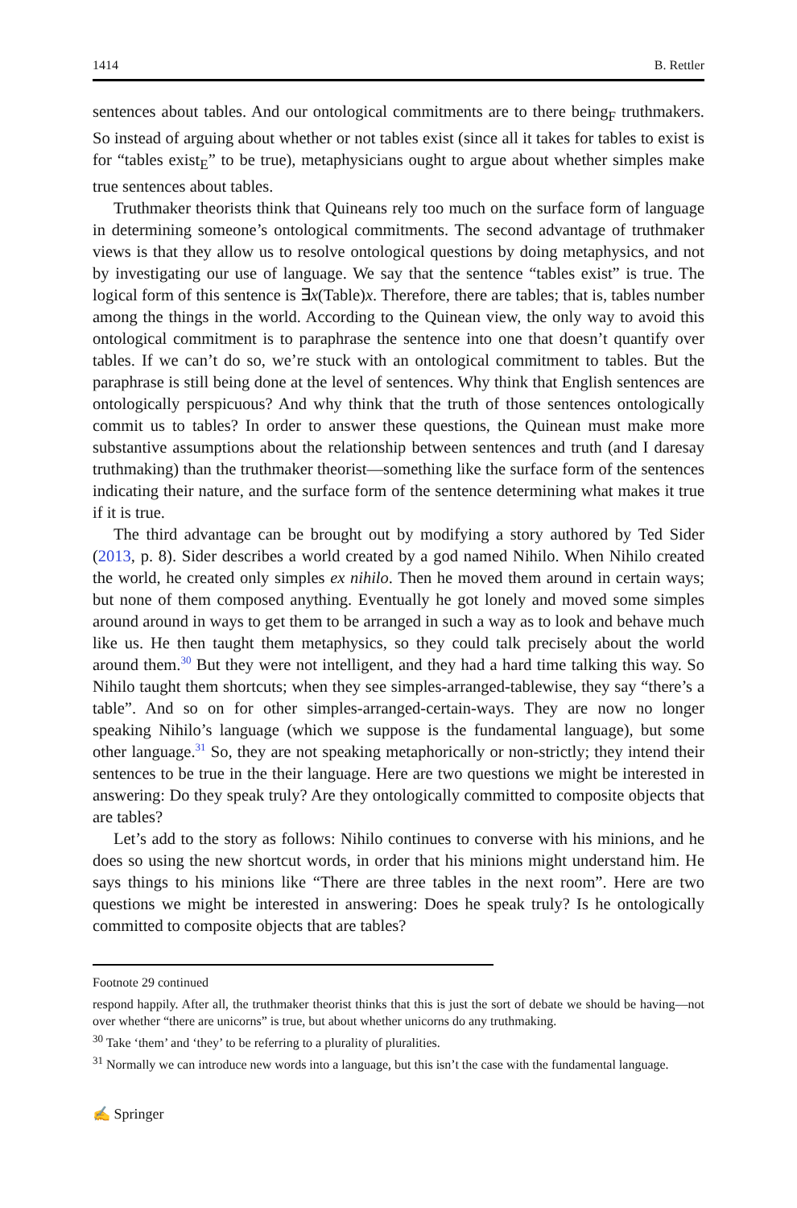1414 B. Rettler
sentences about tables. And our ontological commitments are to there being<sub>F</sub> truthmakers. So instead of arguing about whether or not tables exist (since all it takes for tables to exist is for “tables exist<sub>E</sub>” to be true), metaphysicians ought to argue about whether simples make true sentences about tables.
Truthmaker theorists think that Quineans rely too much on the surface form of language in determining someone’s ontological commitments. The second advantage of truthmaker views is that they allow us to resolve ontological questions by doing metaphysics, and not by investigating our use of language. We say that the sentence “tables exist” is true. The logical form of this sentence is ∃x(Table)x. Therefore, there are tables; that is, tables number among the things in the world. According to the Quinean view, the only way to avoid this ontological commitment is to paraphrase the sentence into one that doesn’t quantify over tables. If we can’t do so, we’re stuck with an ontological commitment to tables. But the paraphrase is still being done at the level of sentences. Why think that English sentences are ontologically perspicuous? And why think that the truth of those sentences ontologically commit us to tables? In order to answer these questions, the Quinean must make more substantive assumptions about the relationship between sentences and truth (and I daresay truthmaking) than the truthmaker theorist—something like the surface form of the sentences indicating their nature, and the surface form of the sentence determining what makes it true if it is true.
The third advantage can be brought out by modifying a story authored by Ted Sider (2013, p. 8). Sider describes a world created by a god named Nihilo. When Nihilo created the world, he created only simples ex nihilo. Then he moved them around in certain ways; but none of them composed anything. Eventually he got lonely and moved some simples around around in ways to get them to be arranged in such a way as to look and behave much like us. He then taught them metaphysics, so they could talk precisely about the world around them.<sup>30</sup> But they were not intelligent, and they had a hard time talking this way. So Nihilo taught them shortcuts; when they see simples-arranged-tablewise, they say “there’s a table”. And so on for other simples-arranged-certain-ways. They are now no longer speaking Nihilo’s language (which we suppose is the fundamental language), but some other language.<sup>31</sup> So, they are not speaking metaphorically or non-strictly; they intend their sentences to be true in the their language. Here are two questions we might be interested in answering: Do they speak truly? Are they ontologically committed to composite objects that are tables?
Let’s add to the story as follows: Nihilo continues to converse with his minions, and he does so using the new shortcut words, in order that his minions might understand him. He says things to his minions like “There are three tables in the next room”. Here are two questions we might be interested in answering: Does he speak truly? Is he ontologically committed to composite objects that are tables?
Footnote 29 continued
respond happily. After all, the truthmaker theorist thinks that this is just the sort of debate we should be having—not over whether “there are unicorns” is true, but about whether unicorns do any truthmaking.
<sup>30</sup> Take ‘them’ and ‘they’ to be referring to a plurality of pluralities.
<sup>31</sup> Normally we can introduce new words into a language, but this isn’t the case with the fundamental language.
✍ Springer